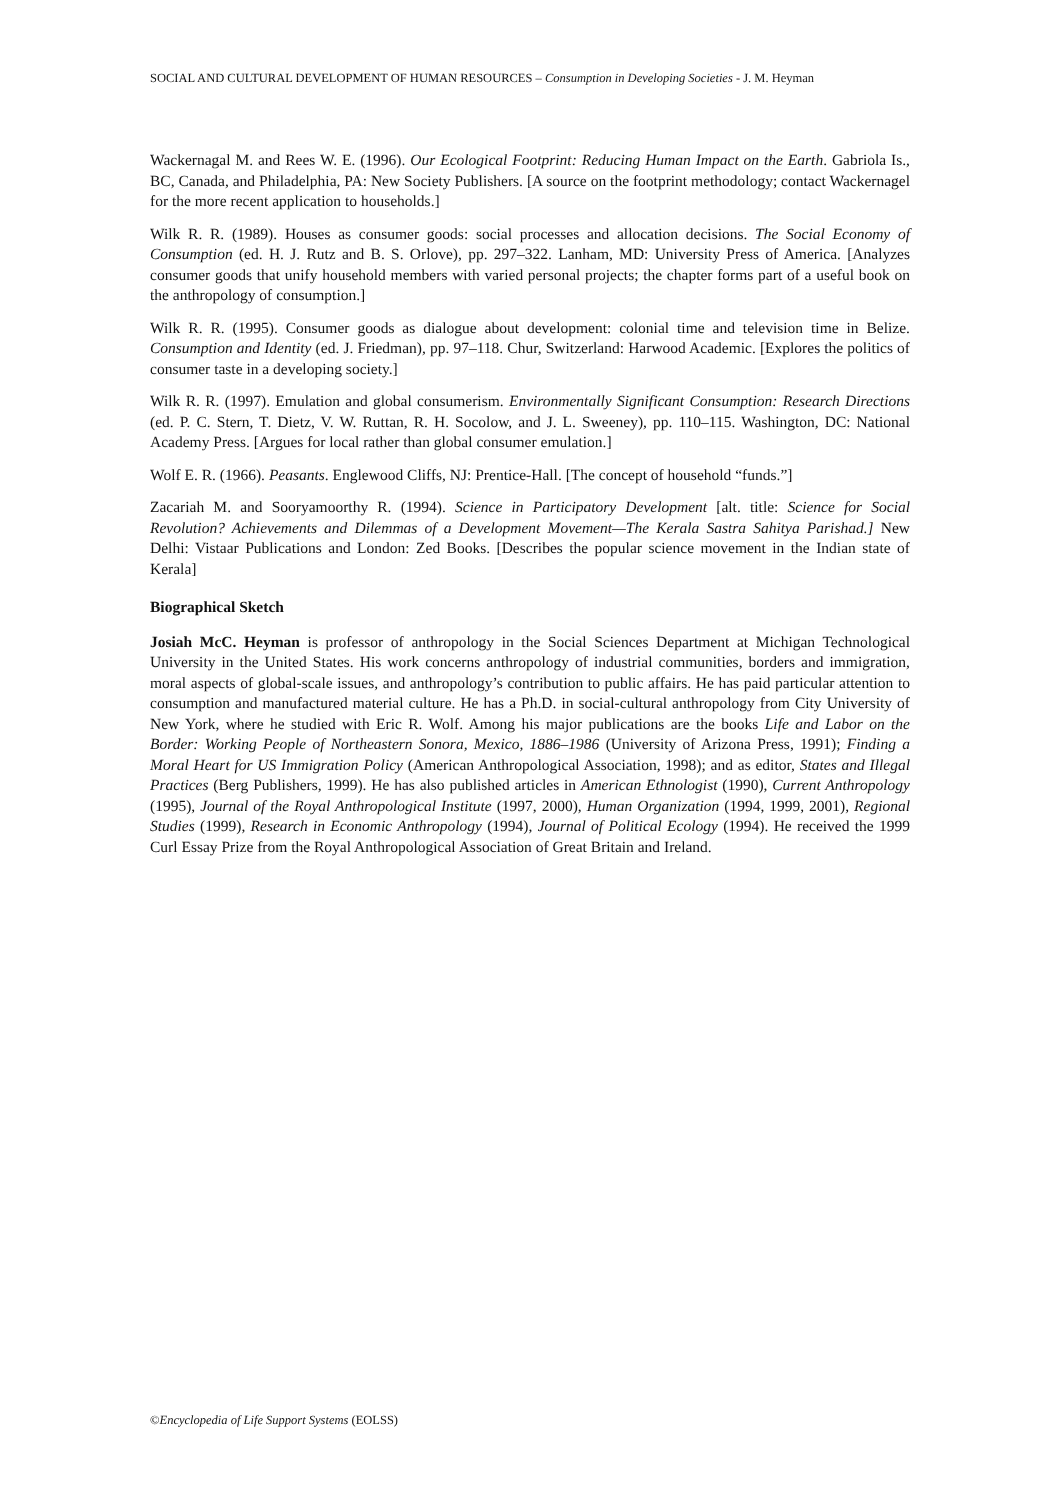SOCIAL AND CULTURAL DEVELOPMENT OF HUMAN RESOURCES – Consumption in Developing Societies - J. M. Heyman
Wackernagal M. and Rees W. E. (1996). Our Ecological Footprint: Reducing Human Impact on the Earth. Gabriola Is., BC, Canada, and Philadelphia, PA: New Society Publishers. [A source on the footprint methodology; contact Wackernagel for the more recent application to households.]
Wilk R. R. (1989). Houses as consumer goods: social processes and allocation decisions. The Social Economy of Consumption (ed. H. J. Rutz and B. S. Orlove), pp. 297–322. Lanham, MD: University Press of America. [Analyzes consumer goods that unify household members with varied personal projects; the chapter forms part of a useful book on the anthropology of consumption.]
Wilk R. R. (1995). Consumer goods as dialogue about development: colonial time and television time in Belize. Consumption and Identity (ed. J. Friedman), pp. 97–118. Chur, Switzerland: Harwood Academic. [Explores the politics of consumer taste in a developing society.]
Wilk R. R. (1997). Emulation and global consumerism. Environmentally Significant Consumption: Research Directions (ed. P. C. Stern, T. Dietz, V. W. Ruttan, R. H. Socolow, and J. L. Sweeney), pp. 110–115. Washington, DC: National Academy Press. [Argues for local rather than global consumer emulation.]
Wolf E. R. (1966). Peasants. Englewood Cliffs, NJ: Prentice-Hall. [The concept of household “funds.”]
Zacariah M. and Sooryamoorthy R. (1994). Science in Participatory Development [alt. title: Science for Social Revolution? Achievements and Dilemmas of a Development Movement—The Kerala Sastra Sahitya Parishad.] New Delhi: Vistaar Publications and London: Zed Books. [Describes the popular science movement in the Indian state of Kerala]
Biographical Sketch
Josiah McC. Heyman is professor of anthropology in the Social Sciences Department at Michigan Technological University in the United States. His work concerns anthropology of industrial communities, borders and immigration, moral aspects of global-scale issues, and anthropology’s contribution to public affairs. He has paid particular attention to consumption and manufactured material culture. He has a Ph.D. in social-cultural anthropology from City University of New York, where he studied with Eric R. Wolf. Among his major publications are the books Life and Labor on the Border: Working People of Northeastern Sonora, Mexico, 1886–1986 (University of Arizona Press, 1991); Finding a Moral Heart for US Immigration Policy (American Anthropological Association, 1998); and as editor, States and Illegal Practices (Berg Publishers, 1999). He has also published articles in American Ethnologist (1990), Current Anthropology (1995), Journal of the Royal Anthropological Institute (1997, 2000), Human Organization (1994, 1999, 2001), Regional Studies (1999), Research in Economic Anthropology (1994), Journal of Political Ecology (1994). He received the 1999 Curl Essay Prize from the Royal Anthropological Association of Great Britain and Ireland.
©Encyclopedia of Life Support Systems (EOLSS)